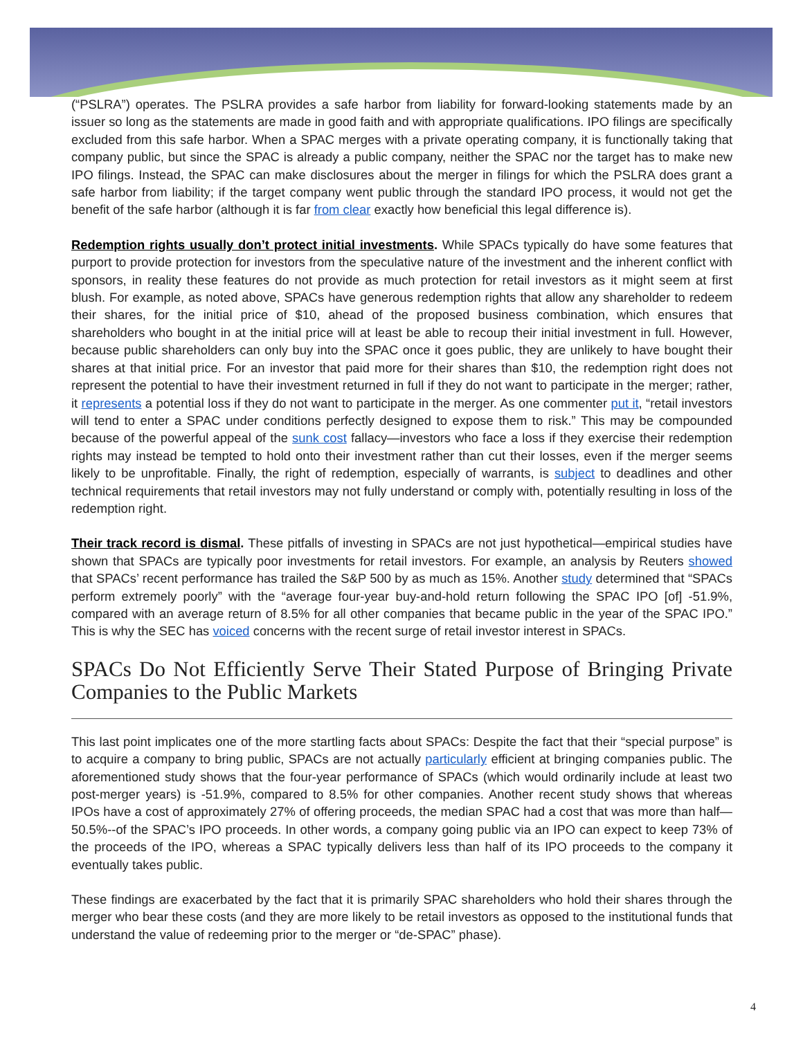(“PSLRA”) operates. The PSLRA provides a safe harbor from liability for forward-looking statements made by an issuer so long as the statements are made in good faith and with appropriate qualifications. IPO filings are specifically excluded from this safe harbor. When a SPAC merges with a private operating company, it is functionally taking that company public, but since the SPAC is already a public company, neither the SPAC nor the target has to make new IPO filings. Instead, the SPAC can make disclosures about the merger in filings for which the PSLRA does grant a safe harbor from liability; if the target company went public through the standard IPO process, it would not get the benefit of the safe harbor (although it is far from clear exactly how beneficial this legal difference is).
Redemption rights usually don’t protect initial investments. While SPACs typically do have some features that purport to provide protection for investors from the speculative nature of the investment and the inherent conflict with sponsors, in reality these features do not provide as much protection for retail investors as it might seem at first blush. For example, as noted above, SPACs have generous redemption rights that allow any shareholder to redeem their shares, for the initial price of $10, ahead of the proposed business combination, which ensures that shareholders who bought in at the initial price will at least be able to recoup their initial investment in full. However, because public shareholders can only buy into the SPAC once it goes public, they are unlikely to have bought their shares at that initial price. For an investor that paid more for their shares than $10, the redemption right does not represent the potential to have their investment returned in full if they do not want to participate in the merger; rather, it represents a potential loss if they do not want to participate in the merger. As one commenter put it, “retail investors will tend to enter a SPAC under conditions perfectly designed to expose them to risk.” This may be compounded because of the powerful appeal of the sunk cost fallacy—investors who face a loss if they exercise their redemption rights may instead be tempted to hold onto their investment rather than cut their losses, even if the merger seems likely to be unprofitable. Finally, the right of redemption, especially of warrants, is subject to deadlines and other technical requirements that retail investors may not fully understand or comply with, potentially resulting in loss of the redemption right.
Their track record is dismal. These pitfalls of investing in SPACs are not just hypothetical—empirical studies have shown that SPACs are typically poor investments for retail investors. For example, an analysis by Reuters showed that SPACs’ recent performance has trailed the S&P 500 by as much as 15%. Another study determined that “SPACs perform extremely poorly” with the “average four-year buy-and-hold return following the SPAC IPO [of] -51.9%, compared with an average return of 8.5% for all other companies that became public in the year of the SPAC IPO.” This is why the SEC has voiced concerns with the recent surge of retail investor interest in SPACs.
SPACs Do Not Efficiently Serve Their Stated Purpose of Bringing Private Companies to the Public Markets
This last point implicates one of the more startling facts about SPACs: Despite the fact that their “special purpose” is to acquire a company to bring public, SPACs are not actually particularly efficient at bringing companies public. The aforementioned study shows that the four-year performance of SPACs (which would ordinarily include at least two post-merger years) is -51.9%, compared to 8.5% for other companies. Another recent study shows that whereas IPOs have a cost of approximately 27% of offering proceeds, the median SPAC had a cost that was more than half—50.5%--of the SPAC’s IPO proceeds. In other words, a company going public via an IPO can expect to keep 73% of the proceeds of the IPO, whereas a SPAC typically delivers less than half of its IPO proceeds to the company it eventually takes public.
These findings are exacerbated by the fact that it is primarily SPAC shareholders who hold their shares through the merger who bear these costs (and they are more likely to be retail investors as opposed to the institutional funds that understand the value of redeeming prior to the merger or “de-SPAC” phase).
4